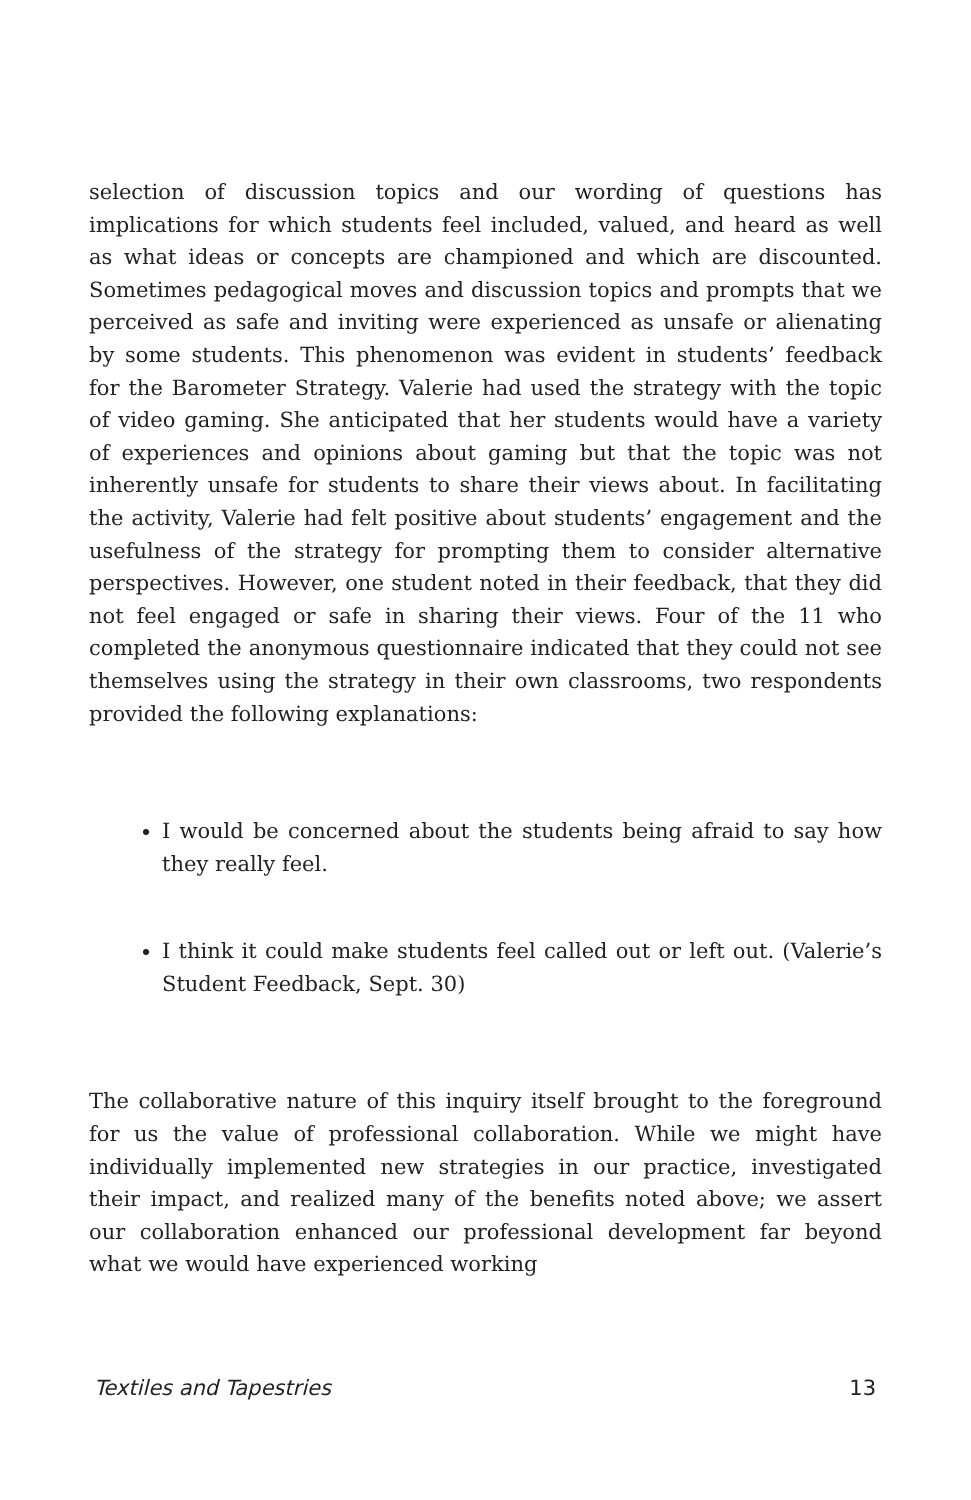selection of discussion topics and our wording of questions has implications for which students feel included, valued, and heard as well as what ideas or concepts are championed and which are discounted. Sometimes pedagogical moves and discussion topics and prompts that we perceived as safe and inviting were experienced as unsafe or alienating by some students. This phenomenon was evident in students’ feedback for the Barometer Strategy. Valerie had used the strategy with the topic of video gaming. She anticipated that her students would have a variety of experiences and opinions about gaming but that the topic was not inherently unsafe for students to share their views about. In facilitating the activity, Valerie had felt positive about students’ engagement and the usefulness of the strategy for prompting them to consider alternative perspectives. However, one student noted in their feedback, that they did not feel engaged or safe in sharing their views. Four of the 11 who completed the anonymous questionnaire indicated that they could not see themselves using the strategy in their own classrooms, two respondents provided the following explanations:
I would be concerned about the students being afraid to say how they really feel.
I think it could make students feel called out or left out. (Valerie’s Student Feedback, Sept. 30)
The collaborative nature of this inquiry itself brought to the foreground for us the value of professional collaboration. While we might have individually implemented new strategies in our practice, investigated their impact, and realized many of the benefits noted above; we assert our collaboration enhanced our professional development far beyond what we would have experienced working
Textiles and Tapestries 13